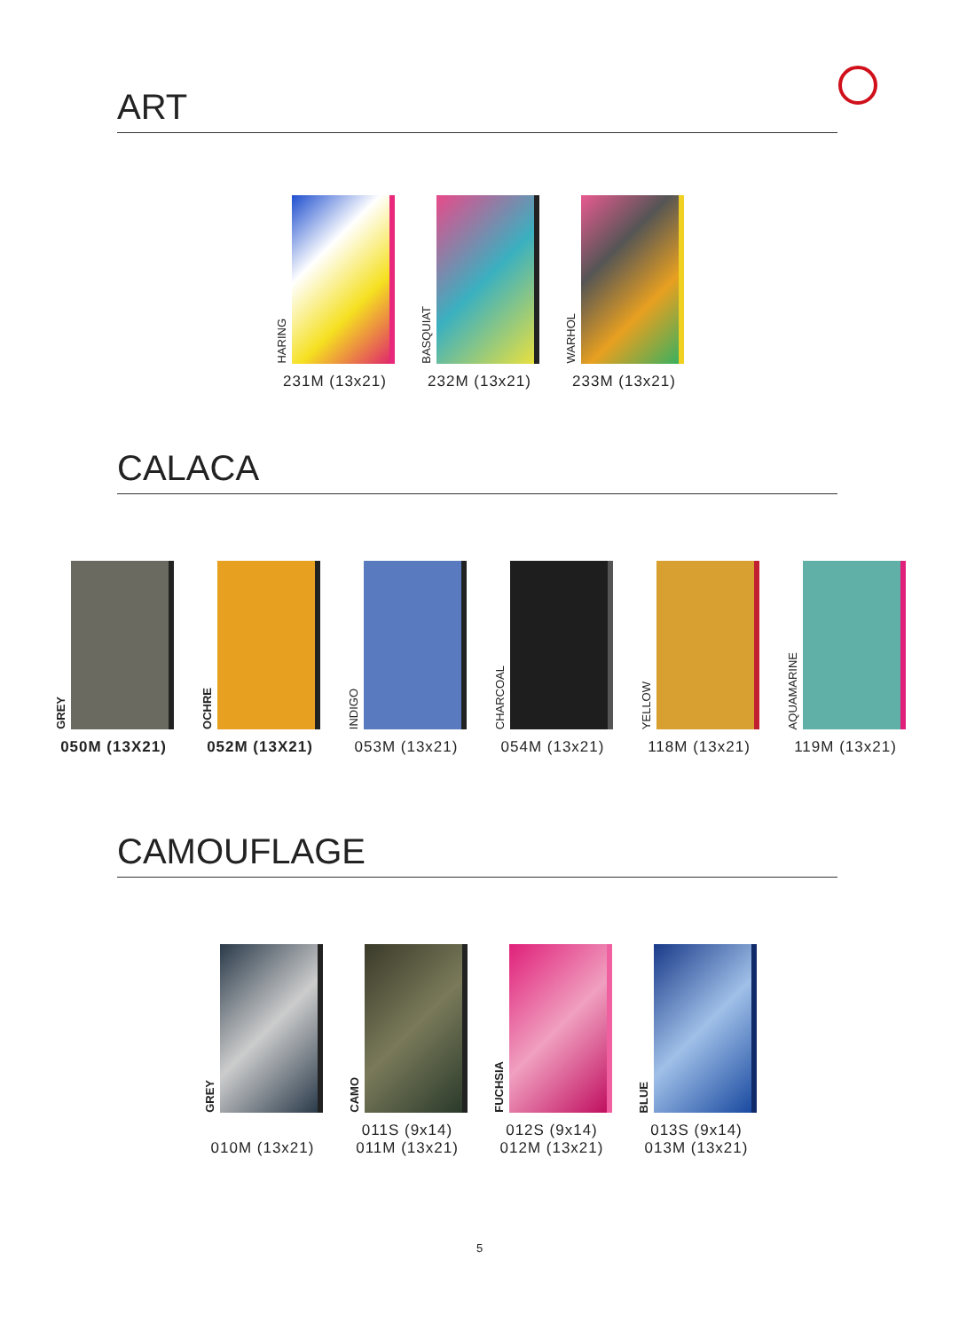ART
HARING
231M (13x21)
BASQUIAT
232M (13x21)
WARHOL
233M (13x21)
CALACA
GREY
050M (13X21)
OCHRE
052M (13X21)
INDIGO
053M (13x21)
CHARCOAL
054M (13x21)
YELLOW
118M (13x21)
AQUAMARINE
119M (13x21)
CAMOUFLAGE
GREY
010M (13x21)
CAMO
011S (9x14)
011M (13x21)
FUCHSIA
012S (9x14)
012M (13x21)
BLUE
013S (9x14)
013M (13x21)
5